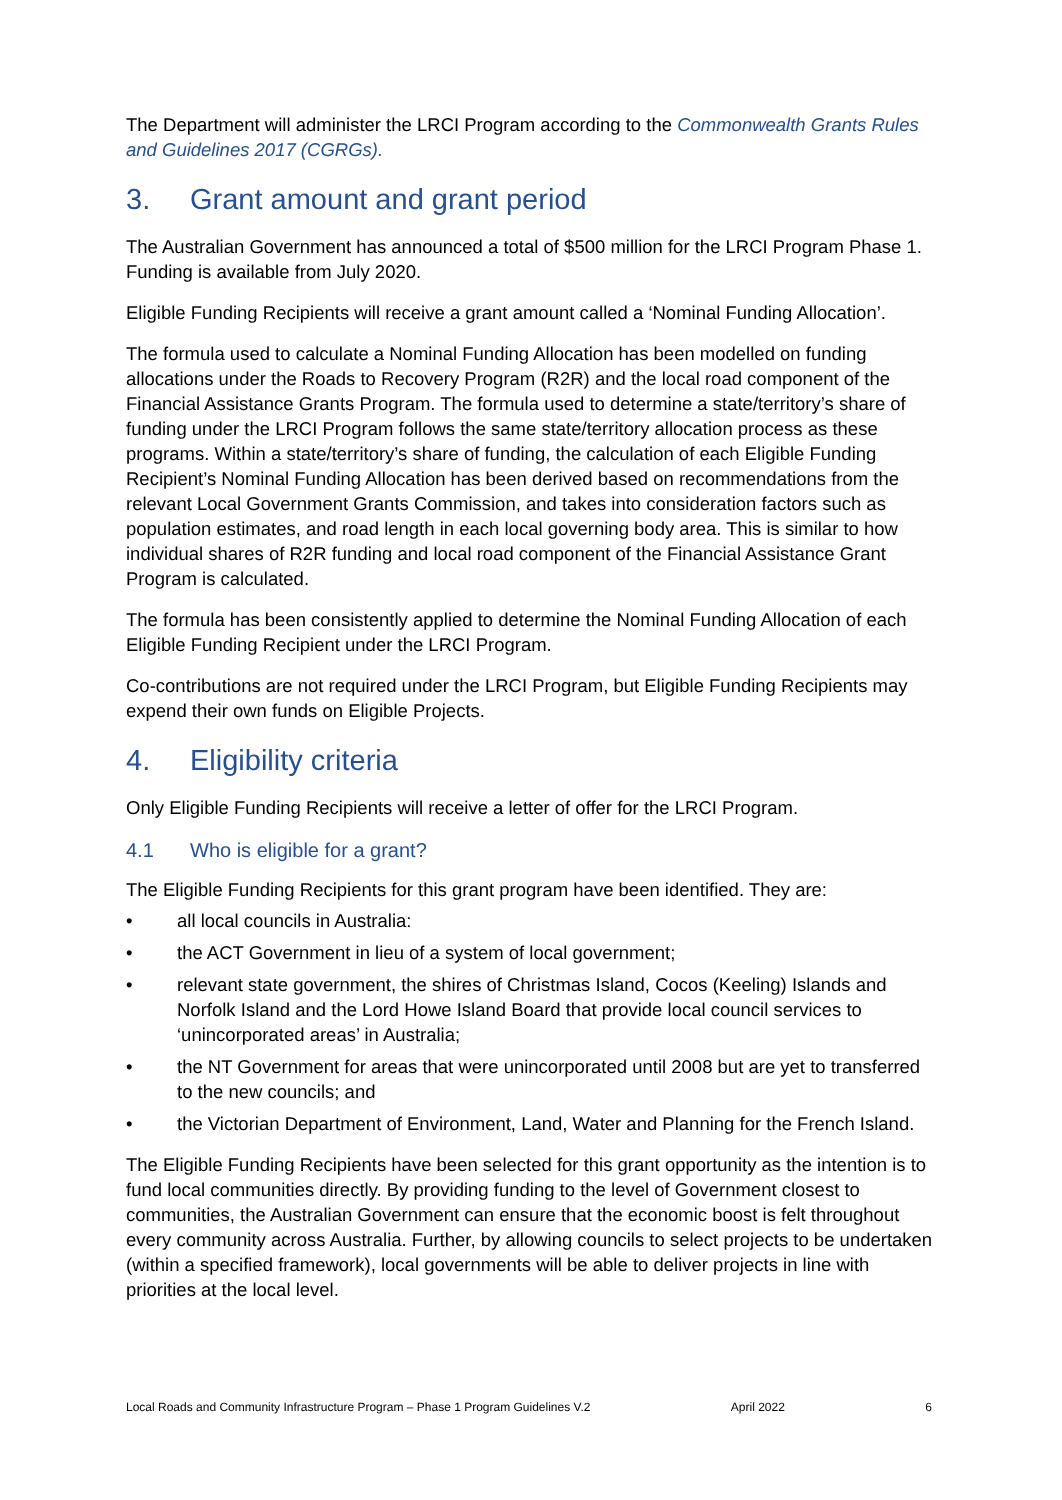The Department will administer the LRCI Program according to the Commonwealth Grants Rules and Guidelines 2017 (CGRGs).
3. Grant amount and grant period
The Australian Government has announced a total of $500 million for the LRCI Program Phase 1. Funding is available from July 2020.
Eligible Funding Recipients will receive a grant amount called a ‘Nominal Funding Allocation’.
The formula used to calculate a Nominal Funding Allocation has been modelled on funding allocations under the Roads to Recovery Program (R2R) and the local road component of the Financial Assistance Grants Program. The formula used to determine a state/territory’s share of funding under the LRCI Program follows the same state/territory allocation process as these programs. Within a state/territory’s share of funding, the calculation of each Eligible Funding Recipient’s Nominal Funding Allocation has been derived based on recommendations from the relevant Local Government Grants Commission, and takes into consideration factors such as population estimates, and road length in each local governing body area. This is similar to how individual shares of R2R funding and local road component of the Financial Assistance Grant Program is calculated.
The formula has been consistently applied to determine the Nominal Funding Allocation of each Eligible Funding Recipient under the LRCI Program.
Co-contributions are not required under the LRCI Program, but Eligible Funding Recipients may expend their own funds on Eligible Projects.
4. Eligibility criteria
Only Eligible Funding Recipients will receive a letter of offer for the LRCI Program.
4.1 Who is eligible for a grant?
The Eligible Funding Recipients for this grant program have been identified. They are:
all local councils in Australia:
the ACT Government in lieu of a system of local government;
relevant state government, the shires of Christmas Island, Cocos (Keeling) Islands and Norfolk Island and the Lord Howe Island Board that provide local council services to ‘unincorporated areas’ in Australia;
the NT Government for areas that were unincorporated until 2008 but are yet to transferred to the new councils; and
the Victorian Department of Environment, Land, Water and Planning for the French Island.
The Eligible Funding Recipients have been selected for this grant opportunity as the intention is to fund local communities directly. By providing funding to the level of Government closest to communities, the Australian Government can ensure that the economic boost is felt throughout every community across Australia. Further, by allowing councils to select projects to be undertaken (within a specified framework), local governments will be able to deliver projects in line with priorities at the local level.
Local Roads and Community Infrastructure Program – Phase 1 Program Guidelines V.2 April 2022 6